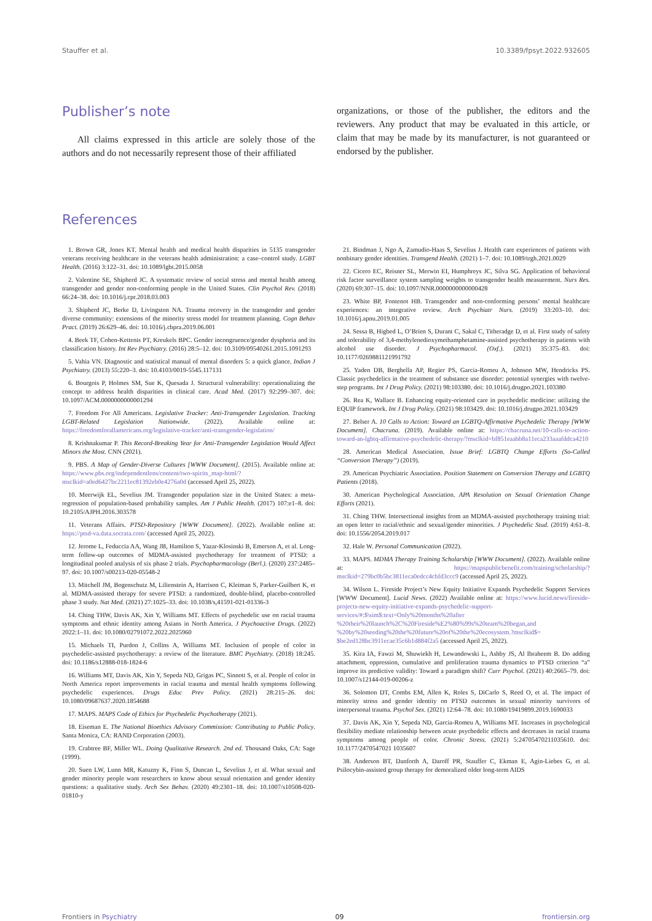Stauffer et al. 10.3389/fpsyt.2022.932605
Publisher’s note
All claims expressed in this article are solely those of the authors and do not necessarily represent those of their affiliated
organizations, or those of the publisher, the editors and the reviewers. Any product that may be evaluated in this article, or claim that may be made by its manufacturer, is not guaranteed or endorsed by the publisher.
References
1. Brown GR, Jones KT. Mental health and medical health disparities in 5135 transgender veterans receiving healthcare in the veterans health administration: a case–control study. LGBT Health. (2016) 3:122–31. doi: 10.1089/lgbt.2015.0058
2. Valentine SE, Shipherd JC. A systematic review of social stress and mental health among transgender and gender non-conforming people in the United States. Clin Psychol Rev. (2018) 66:24–38. doi: 10.1016/j.cpr.2018.03.003
3. Shipherd JC, Berke D, Livingston NA. Trauma recovery in the transgender and gender diverse community: extensions of the minority stress model for treatment planning. Cogn Behav Pract. (2019) 26:629–46. doi: 10.1016/j.cbpra.2019.06.001
4. Beek TF, Cohen-Kettenis PT, Kreukels BPC. Gender incongruence/gender dysphoria and its classification history. Int Rev Psychiatry. (2016) 28:5–12. doi: 10.3109/09540261.2015.1091293
5. Vahia VN. Diagnostic and statistical manual of mental disorders 5: a quick glance. Indian J Psychiatry. (2013) 55:220–3. doi: 10.4103/0019-5545.117131
6. Bourgois P, Holmes SM, Sue K, Quesada J. Structural vulnerability: operationalizing the concept to address health disparities in clinical care. Acad Med. (2017) 92:299–307. doi: 10.1097/ACM.0000000000001294
7. Freedom For All Americans. Legislative Tracker: Anti-Transgender Legislation. Tracking LGBT-Related Legislation Nationwide. (2022). Available online at: https://freedomforallamericans.org/legislative-tracker/anti-transgender-legislation/
8. Krishnakumar P. This Record-Breaking Year for Anti-Transgender Legislation Would Affect Minors the Most. CNN (2021).
9. PBS. A Map of Gender-Diverse Cultures [WWW Document]. (2015). Available online at: https://www.pbs.org/independentlens/content/two-spirits_map-html/?msclkid=a0ed6427bc2211ec81392eb0e4276a0d (accessed April 25, 2022).
10. Meerwijk EL, Sevelius JM. Transgender population size in the United States: a meta-regression of population-based probability samples. Am J Public Health. (2017) 107:e1–8. doi: 10.2105/AJPH.2016.303578
11. Veterans Affairs. PTSD-Repository [WWW Document]. (2022). Available online at: https://ptsd-va.data.socrata.com/ (accessed April 25, 2022).
12. Jerome L, Feduccia AA, Wang JB, Hamilton S, Yazar-Klosinski B, Emerson A, et al. Long-term follow-up outcomes of MDMA-assisted psychotherapy for treatment of PTSD: a longitudinal pooled analysis of six phase 2 trials. Psychopharmacology (Berl.). (2020) 237:2485–97. doi: 10.1007/s00213-020-05548-2
13. Mitchell JM, Bogenschutz M, Lilienstein A, Harrison C, Kleiman S, Parker-Guilbert K, et al. MDMA-assisted therapy for severe PTSD: a randomized, double-blind, placebo-controlled phase 3 study. Nat Med. (2021) 27:1025–33. doi: 10.1038/s,41591-021-01336-3
14. Ching THW, Davis AK, Xin Y, Williams MT. Effects of psychedelic use on racial trauma symptoms and ethnic identity among Asians in North America. J Psychoactive Drugs. (2022) 2022:1–11. doi: 10.1080/02791072.2022.2025960
15. Michaels TI, Purdon J, Collins A, Williams MT. Inclusion of people of color in psychedelic-assisted psychotherapy: a review of the literature. BMC Psychiatry. (2018) 18:245. doi: 10.1186/s12888-018-1824-6
16. Williams MT, Davis AK, Xin Y, Sepeda ND, Grigas PC, Sinnott S, et al. People of color in North America report improvements in racial trauma and mental health symptoms following psychedelic experiences. Drugs Educ Prev Policy. (2021) 28:215–26. doi: 10.1080/09687637.2020.1854688
17. MAPS. MAPS Code of Ethics for Psychedelic Psychotherapy (2021).
18. Eiseman E. The National Bioethics Advisory Commission: Contributing to Public Policy. Santa Monica, CA: RAND Corporation (2003).
19. Crabtree BF, Miller WL. Doing Qualitative Research. 2nd ed. Thousand Oaks, CA: Sage (1999).
20. Suen LW, Lunn MR, Katuzny K, Finn S, Duncan L, Sevelius J, et al. What sexual and gender minority people want researchers to know about sexual orientation and gender identity questions: a qualitative study. Arch Sex Behav. (2020) 49:2301–18. doi: 10.1007/s10508-020-01810-y
21. Bindman J, Ngo A, Zamudio-Haas S, Sevelius J. Health care experiences of patients with nonbinary gender identities. Transgend Health. (2021) 1–7. doi: 10.1089/trgh.2021.0029
22. Cicero EC, Reisner SL, Merwin EI, Humphreys JC, Silva SG. Application of behavioral risk factor surveillance system sampling weights to transgender health measurement. Nurs Res. (2020) 69:307–15. doi: 10.1097/NNR.0000000000000428
23. White BP, Fontenot HB. Transgender and non-conforming persons’ mental healthcare experiences: an integrative review. Arch Psychiatr Nurs. (2019) 33:203–10. doi: 10.1016/j.apnu.2019.01.005
24. Sessa B, Higbed L, O’Brien S, Durant C, Sakal C, Titheradge D, et al. First study of safety and tolerability of 3,4-methylenedioxymethamphetamine-assisted psychotherapy in patients with alcohol use disorder. J Psychopharmacol. (Oxf.). (2021) 35:375–83. doi: 10.1177/0269881121991792
25. Yaden DB, Berghella AP, Regier PS, Garcia-Romeu A, Johnson MW, Hendricks PS. Classic psychedelics in the treatment of substance use disorder: potential synergies with twelve-step programs. Int J Drug Policy. (2021) 98:103380. doi: 10.1016/j.drugpo.2021.103380
26. Rea K, Wallace B. Enhancing equity-oriented care in psychedelic medicine: utilizing the EQUIP framework. Int J Drug Policy. (2021) 98:103429. doi: 10.1016/j.drugpo.2021.103429
27. Belser A. 10 Calls to Action: Toward an LGBTQ-Affirmative Psychedelic Therapy [WWW Document]. Chacruna. (2019). Available online at: https://chacruna.net/10-calls-to-action-toward-an-lgbtq-affirmative-psychedelic-therapy/?msclkid=bf851eaabb8a11eca233aaafddca4210
28. American Medical Association. Issue Brief: LGBTQ Change Efforts (So-Called “Conversion Therapy”) (2019).
29. American Psychiatric Association. Position Statement on Conversion Therapy and LGBTQ Patients (2018).
30. American Psychological Association. APA Resolution on Sexual Orientation Change Efforts (2021).
31. Ching THW. Intersectional insights from an MDMA-assisted psychotherapy training trial: an open letter to racial/ethnic and sexual/gender minorities. J Psychedelic Stud. (2019) 4:61–8. doi: 10.1556/2054.2019.017
32. Hale W. Personal Communication (2022).
33. MAPS. MDMA Therapy Training Scholarship [WWW Document]. (2022). Available online at: https://mapspublicbenefit.com/training/scholarship/?msclkid=279bc0b5bc3811eca0edcc4cbfd3ccc9 (accessed April 25, 2022).
34. Wilson L. Fireside Project’s New Equity Initiative Expands Psychedelic Support Services [WWW Document]. Lucid News. (2022) Available online at: https://www.lucid.news/fireside-projects-new-equity-initiative-expands-psychedelic-support-services/#:$\sim$:text=Only%20months%20after %20their%20launch%2C%20Fireside%E2%80%99s%20team%20began,and %20by%20seeding%20the%20future%20of%20the%20ecosystem.?msclkid$= $be2ed128bc3911ecae35c6b1d884f2a5 (accessed April 25, 2022).
35. Kira IA, Fawzi M, Shuwiekh H, Lewandowski L, Ashby JS, Al Ibraheem B. Do adding attachment, oppression, cumulative and proliferation trauma dynamics to PTSD criterion “a” improve its predictive validity: Toward a paradigm shift? Curr Psychol. (2021) 40:2665–79. doi: 10.1007/s12144-019-00206-z
36. Solomon DT, Combs EM, Allen K, Roles S, DiCarlo S, Reed O, et al. The impact of minority stress and gender identity on PTSD outcomes in sexual minority survivors of interpersonal trauma. Psychol Sex. (2021) 12:64–78. doi: 10.1080/19419899.2019.1690033
37. Davis AK, Xin Y, Sepeda ND, Garcia-Romeu A, Williams MT. Increases in psychological flexibility mediate relationship between acute psychedelic effects and decreases in racial trauma symptoms among people of color. Chronic Stress. (2021) 5:24705470211035610. doi: 10.1177/2470547021 1035607
38. Anderson BT, Danforth A, Daroff PR, Stauffer C, Ekman E, Agin-Liebes G, et al. Psilocybin-assisted group therapy for demoralized older long-term AIDS
Frontiers in Psychiatry 09 frontiersin.org